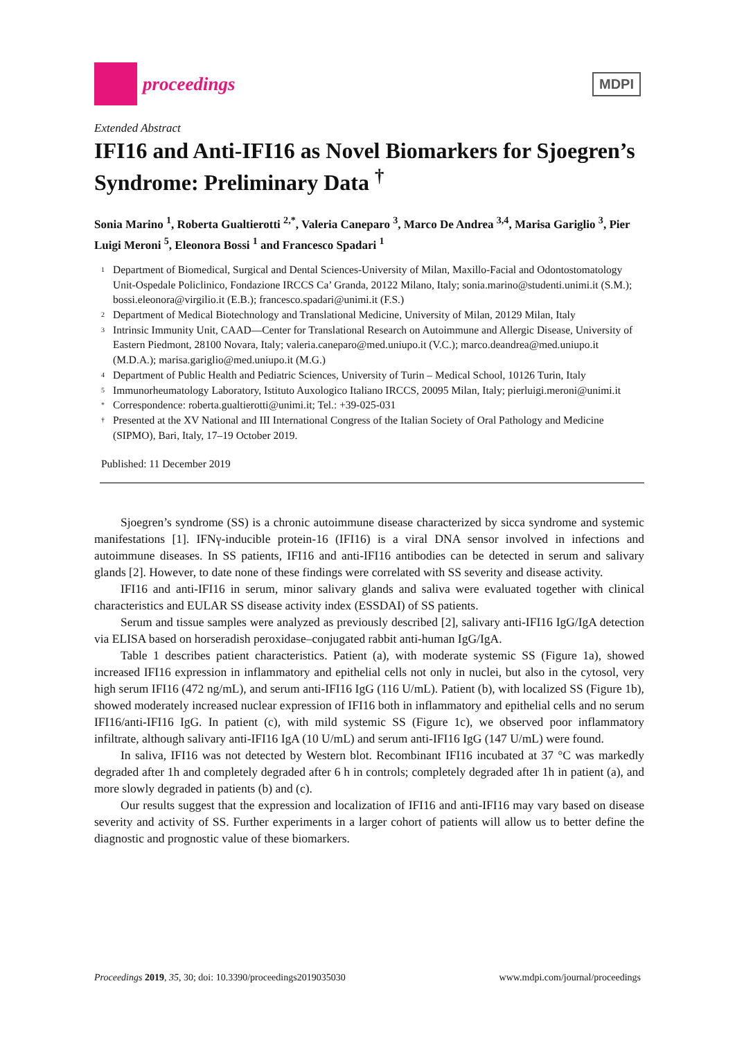proceedings
MDPI
Extended Abstract
IFI16 and Anti-IFI16 as Novel Biomarkers for Sjoegren’s Syndrome: Preliminary Data <sup>†</sup>
Sonia Marino <sup>1</sup>, Roberta Gualtierotti <sup>2,*</sup>, Valeria Caneparo <sup>3</sup>, Marco De Andrea <sup>3,4</sup>, Marisa Gariglio <sup>3</sup>, Pier Luigi Meroni <sup>5</sup>, Eleonora Bossi <sup>1</sup> and Francesco Spadari <sup>1</sup>
1 Department of Biomedical, Surgical and Dental Sciences-University of Milan, Maxillo-Facial and Odontostomatology Unit-Ospedale Policlinico, Fondazione IRCCS Ca’ Granda, 20122 Milano, Italy; sonia.marino@studenti.unimi.it (S.M.); bossi.eleonora@virgilio.it (E.B.); francesco.spadari@unimi.it (F.S.)
2 Department of Medical Biotechnology and Translational Medicine, University of Milan, 20129 Milan, Italy
3 Intrinsic Immunity Unit, CAAD—Center for Translational Research on Autoimmune and Allergic Disease, University of Eastern Piedmont, 28100 Novara, Italy; valeria.caneparo@med.uniupo.it (V.C.); marco.deandrea@med.uniupo.it (M.D.A.); marisa.gariglio@med.uniupo.it (M.G.)
4 Department of Public Health and Pediatric Sciences, University of Turin – Medical School, 10126 Turin, Italy
5 Immunorheumatology Laboratory, Istituto Auxologico Italiano IRCCS, 20095 Milan, Italy; pierluigi.meroni@unimi.it
* Correspondence: roberta.gualtierotti@unimi.it; Tel.: +39-025-031
† Presented at the XV National and III International Congress of the Italian Society of Oral Pathology and Medicine (SIPMO), Bari, Italy, 17–19 October 2019.
Published: 11 December 2019
Sjoegren’s syndrome (SS) is a chronic autoimmune disease characterized by sicca syndrome and systemic manifestations [1]. IFNγ-inducible protein-16 (IFI16) is a viral DNA sensor involved in infections and autoimmune diseases. In SS patients, IFI16 and anti-IFI16 antibodies can be detected in serum and salivary glands [2]. However, to date none of these findings were correlated with SS severity and disease activity.
IFI16 and anti-IFI16 in serum, minor salivary glands and saliva were evaluated together with clinical characteristics and EULAR SS disease activity index (ESSDAI) of SS patients.
Serum and tissue samples were analyzed as previously described [2], salivary anti-IFI16 IgG/IgA detection via ELISA based on horseradish peroxidase–conjugated rabbit anti-human IgG/IgA.
Table 1 describes patient characteristics. Patient (a), with moderate systemic SS (Figure 1a), showed increased IFI16 expression in inflammatory and epithelial cells not only in nuclei, but also in the cytosol, very high serum IFI16 (472 ng/mL), and serum anti-IFI16 IgG (116 U/mL). Patient (b), with localized SS (Figure 1b), showed moderately increased nuclear expression of IFI16 both in inflammatory and epithelial cells and no serum IFI16/anti-IFI16 IgG. In patient (c), with mild systemic SS (Figure 1c), we observed poor inflammatory infiltrate, although salivary anti-IFI16 IgA (10 U/mL) and serum anti-IFI16 IgG (147 U/mL) were found.
In saliva, IFI16 was not detected by Western blot. Recombinant IFI16 incubated at 37 °C was markedly degraded after 1h and completely degraded after 6 h in controls; completely degraded after 1h in patient (a), and more slowly degraded in patients (b) and (c).
Our results suggest that the expression and localization of IFI16 and anti-IFI16 may vary based on disease severity and activity of SS. Further experiments in a larger cohort of patients will allow us to better define the diagnostic and prognostic value of these biomarkers.
Proceedings 2019, 35, 30; doi: 10.3390/proceedings2019035030 www.mdpi.com/journal/proceedings